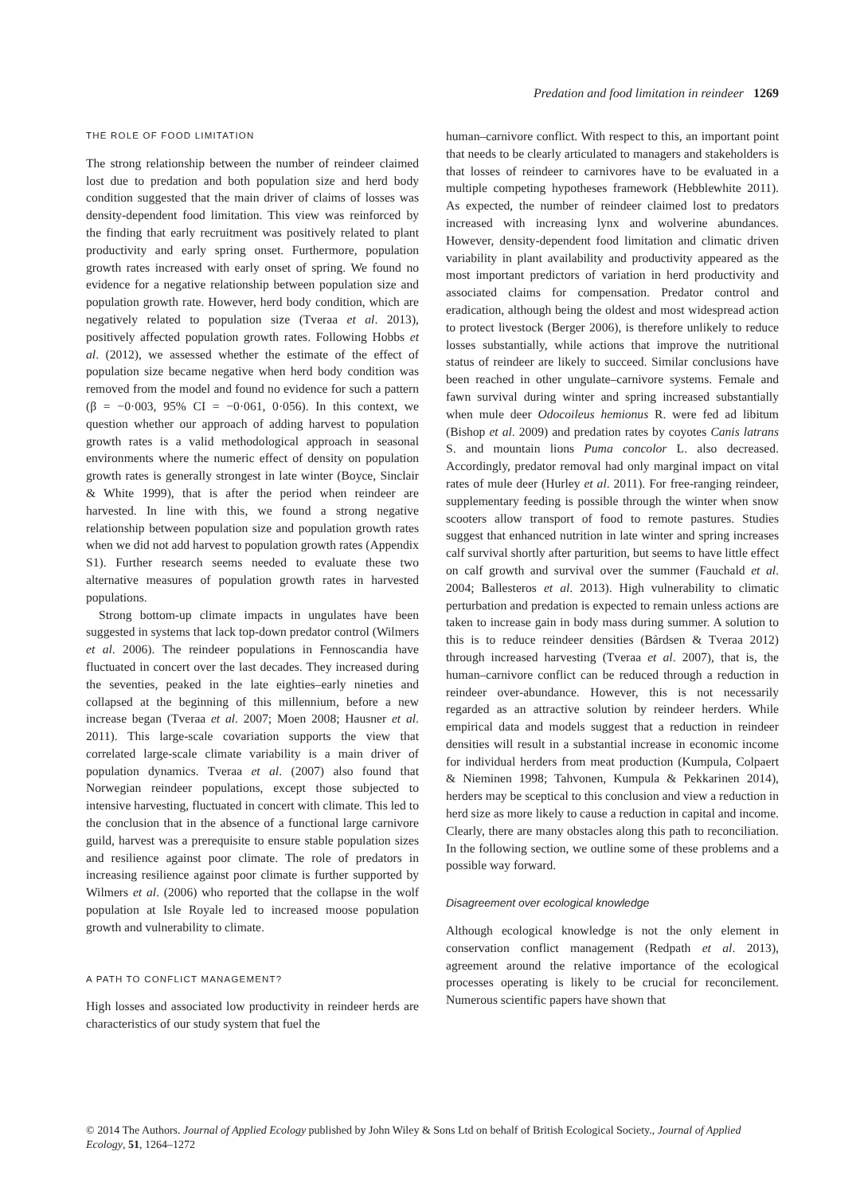Predation and food limitation in reindeer 1269
THE ROLE OF FOOD LIMITATION
The strong relationship between the number of reindeer claimed lost due to predation and both population size and herd body condition suggested that the main driver of claims of losses was density-dependent food limitation. This view was reinforced by the finding that early recruitment was positively related to plant productivity and early spring onset. Furthermore, population growth rates increased with early onset of spring. We found no evidence for a negative relationship between population size and population growth rate. However, herd body condition, which are negatively related to population size (Tveraa et al. 2013), positively affected population growth rates. Following Hobbs et al. (2012), we assessed whether the estimate of the effect of population size became negative when herd body condition was removed from the model and found no evidence for such a pattern (β = −0·003, 95% CI = −0·061, 0·056). In this context, we question whether our approach of adding harvest to population growth rates is a valid methodological approach in seasonal environments where the numeric effect of density on population growth rates is generally strongest in late winter (Boyce, Sinclair & White 1999), that is after the period when reindeer are harvested. In line with this, we found a strong negative relationship between population size and population growth rates when we did not add harvest to population growth rates (Appendix S1). Further research seems needed to evaluate these two alternative measures of population growth rates in harvested populations.
Strong bottom-up climate impacts in ungulates have been suggested in systems that lack top-down predator control (Wilmers et al. 2006). The reindeer populations in Fennoscandia have fluctuated in concert over the last decades. They increased during the seventies, peaked in the late eighties–early nineties and collapsed at the beginning of this millennium, before a new increase began (Tveraa et al. 2007; Moen 2008; Hausner et al. 2011). This large-scale covariation supports the view that correlated large-scale climate variability is a main driver of population dynamics. Tveraa et al. (2007) also found that Norwegian reindeer populations, except those subjected to intensive harvesting, fluctuated in concert with climate. This led to the conclusion that in the absence of a functional large carnivore guild, harvest was a prerequisite to ensure stable population sizes and resilience against poor climate. The role of predators in increasing resilience against poor climate is further supported by Wilmers et al. (2006) who reported that the collapse in the wolf population at Isle Royale led to increased moose population growth and vulnerability to climate.
A PATH TO CONFLICT MANAGEMENT?
High losses and associated low productivity in reindeer herds are characteristics of our study system that fuel the
human–carnivore conflict. With respect to this, an important point that needs to be clearly articulated to managers and stakeholders is that losses of reindeer to carnivores have to be evaluated in a multiple competing hypotheses framework (Hebblewhite 2011). As expected, the number of reindeer claimed lost to predators increased with increasing lynx and wolverine abundances. However, density-dependent food limitation and climatic driven variability in plant availability and productivity appeared as the most important predictors of variation in herd productivity and associated claims for compensation. Predator control and eradication, although being the oldest and most widespread action to protect livestock (Berger 2006), is therefore unlikely to reduce losses substantially, while actions that improve the nutritional status of reindeer are likely to succeed. Similar conclusions have been reached in other ungulate–carnivore systems. Female and fawn survival during winter and spring increased substantially when mule deer Odocoileus hemionus R. were fed ad libitum (Bishop et al. 2009) and predation rates by coyotes Canis latrans S. and mountain lions Puma concolor L. also decreased. Accordingly, predator removal had only marginal impact on vital rates of mule deer (Hurley et al. 2011). For free-ranging reindeer, supplementary feeding is possible through the winter when snow scooters allow transport of food to remote pastures. Studies suggest that enhanced nutrition in late winter and spring increases calf survival shortly after parturition, but seems to have little effect on calf growth and survival over the summer (Fauchald et al. 2004; Ballesteros et al. 2013). High vulnerability to climatic perturbation and predation is expected to remain unless actions are taken to increase gain in body mass during summer. A solution to this is to reduce reindeer densities (Bårdsen & Tveraa 2012) through increased harvesting (Tveraa et al. 2007), that is, the human–carnivore conflict can be reduced through a reduction in reindeer over-abundance. However, this is not necessarily regarded as an attractive solution by reindeer herders. While empirical data and models suggest that a reduction in reindeer densities will result in a substantial increase in economic income for individual herders from meat production (Kumpula, Colpaert & Nieminen 1998; Tahvonen, Kumpula & Pekkarinen 2014), herders may be sceptical to this conclusion and view a reduction in herd size as more likely to cause a reduction in capital and income. Clearly, there are many obstacles along this path to reconciliation. In the following section, we outline some of these problems and a possible way forward.
Disagreement over ecological knowledge
Although ecological knowledge is not the only element in conservation conflict management (Redpath et al. 2013), agreement around the relative importance of the ecological processes operating is likely to be crucial for reconcilement. Numerous scientific papers have shown that
© 2014 The Authors. Journal of Applied Ecology published by John Wiley & Sons Ltd on behalf of British Ecological Society., Journal of Applied Ecology, 51, 1264–1272